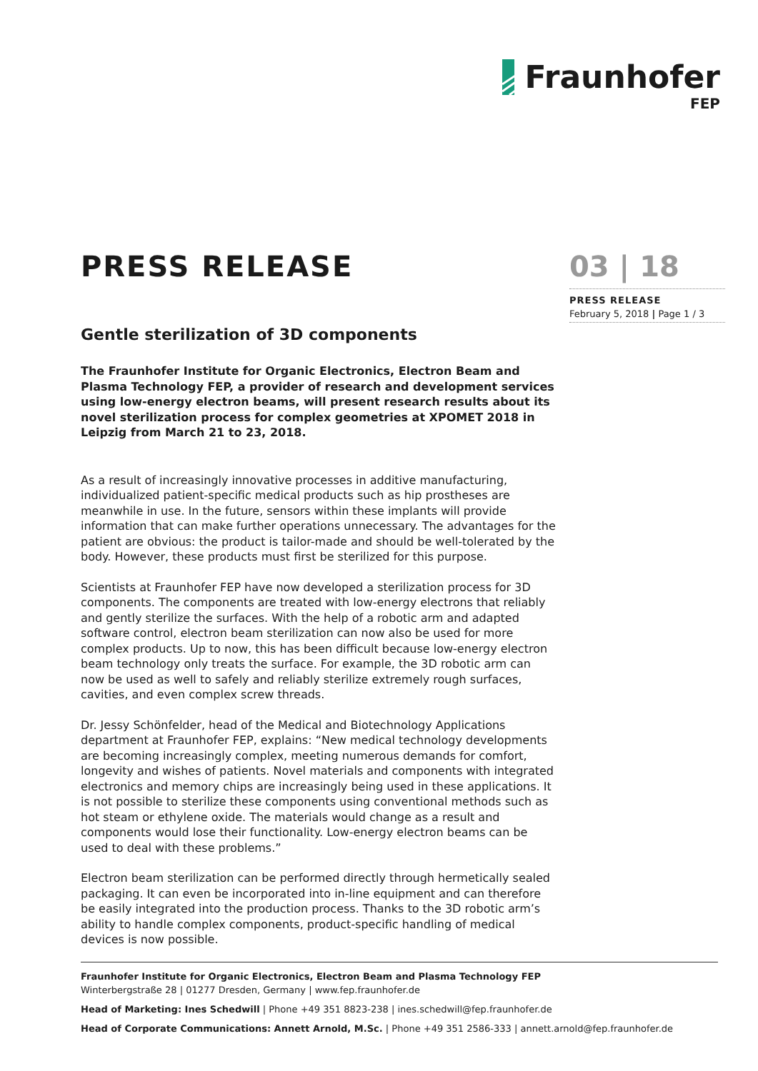Fraunhofer
FEP
PRESS RELEASE
Gentle sterilization of 3D components
The Fraunhofer Institute for Organic Electronics, Electron Beam and Plasma Technology FEP, a provider of research and development services using low-energy electron beams, will present research results about its novel sterilization process for complex geometries at XPOMET 2018 in Leipzig from March 21 to 23, 2018.
As a result of increasingly innovative processes in additive manufacturing, individualized patient-specific medical products such as hip prostheses are meanwhile in use. In the future, sensors within these implants will provide information that can make further operations unnecessary. The advantages for the patient are obvious: the product is tailor-made and should be well-tolerated by the body. However, these products must first be sterilized for this purpose.
Scientists at Fraunhofer FEP have now developed a sterilization process for 3D components. The components are treated with low-energy electrons that reliably and gently sterilize the surfaces. With the help of a robotic arm and adapted software control, electron beam sterilization can now also be used for more complex products. Up to now, this has been difficult because low-energy electron beam technology only treats the surface. For example, the 3D robotic arm can now be used as well to safely and reliably sterilize extremely rough surfaces, cavities, and even complex screw threads.
Dr. Jessy Schönfelder, head of the Medical and Biotechnology Applications department at Fraunhofer FEP, explains: “New medical technology developments are becoming increasingly complex, meeting numerous demands for comfort, longevity and wishes of patients. Novel materials and components with integrated electronics and memory chips are increasingly being used in these applications. It is not possible to sterilize these components using conventional methods such as hot steam or ethylene oxide. The materials would change as a result and components would lose their functionality. Low-energy electron beams can be used to deal with these problems.”
Electron beam sterilization can be performed directly through hermetically sealed packaging. It can even be incorporated into in-line equipment and can therefore be easily integrated into the production process. Thanks to the 3D robotic arm’s ability to handle complex components, product-specific handling of medical devices is now possible.
03 | 18
PRESS RELEASE
February 5, 2018 | Page 1 / 3
Fraunhofer Institute for Organic Electronics, Electron Beam and Plasma Technology FEP
Winterbergstraße 28 | 01277 Dresden, Germany | www.fep.fraunhofer.de
Head of Marketing: Ines Schedwill | Phone +49 351 8823-238 | ines.schedwill@fep.fraunhofer.de
Head of Corporate Communications: Annett Arnold, M.Sc. | Phone +49 351 2586-333 | annett.arnold@fep.fraunhofer.de